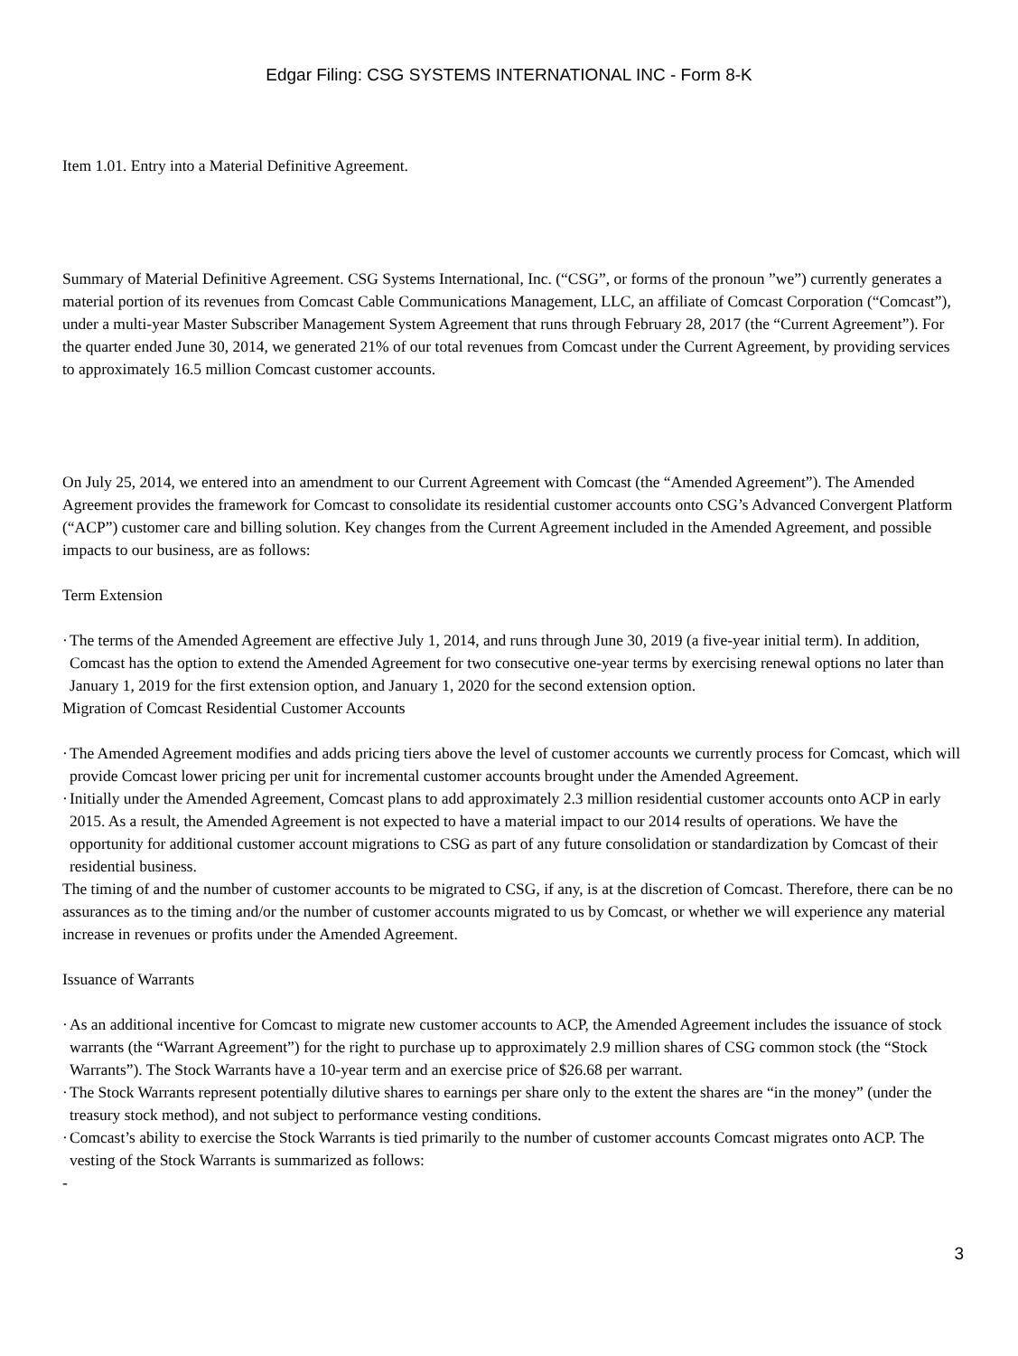Edgar Filing: CSG SYSTEMS INTERNATIONAL INC - Form 8-K
Item 1.01. Entry into a Material Definitive Agreement.
Summary of Material Definitive Agreement. CSG Systems International, Inc. (“CSG”, or forms of the pronoun ”we”) currently generates a material portion of its revenues from Comcast Cable Communications Management, LLC, an affiliate of Comcast Corporation (“Comcast”), under a multi-year Master Subscriber Management System Agreement that runs through February 28, 2017 (the “Current Agreement”). For the quarter ended June 30, 2014, we generated 21% of our total revenues from Comcast under the Current Agreement, by providing services to approximately 16.5 million Comcast customer accounts.
On July 25, 2014, we entered into an amendment to our Current Agreement with Comcast (the “Amended Agreement”). The Amended Agreement provides the framework for Comcast to consolidate its residential customer accounts onto CSG’s Advanced Convergent Platform (“ACP”) customer care and billing solution. Key changes from the Current Agreement included in the Amended Agreement, and possible impacts to our business, are as follows:
Term Extension
· The terms of the Amended Agreement are effective July 1, 2014, and runs through June 30, 2019 (a five-year initial term). In addition, Comcast has the option to extend the Amended Agreement for two consecutive one-year terms by exercising renewal options no later than January 1, 2019 for the first extension option, and January 1, 2020 for the second extension option.
Migration of Comcast Residential Customer Accounts
· The Amended Agreement modifies and adds pricing tiers above the level of customer accounts we currently process for Comcast, which will provide Comcast lower pricing per unit for incremental customer accounts brought under the Amended Agreement.
· Initially under the Amended Agreement, Comcast plans to add approximately 2.3 million residential customer accounts onto ACP in early 2015. As a result, the Amended Agreement is not expected to have a material impact to our 2014 results of operations. We have the opportunity for additional customer account migrations to CSG as part of any future consolidation or standardization by Comcast of their residential business.
The timing of and the number of customer accounts to be migrated to CSG, if any, is at the discretion of Comcast. Therefore, there can be no assurances as to the timing and/or the number of customer accounts migrated to us by Comcast, or whether we will experience any material increase in revenues or profits under the Amended Agreement.
Issuance of Warrants
· As an additional incentive for Comcast to migrate new customer accounts to ACP, the Amended Agreement includes the issuance of stock warrants (the “Warrant Agreement”) for the right to purchase up to approximately 2.9 million shares of CSG common stock (the “Stock Warrants”). The Stock Warrants have a 10-year term and an exercise price of $26.68 per warrant.
· The Stock Warrants represent potentially dilutive shares to earnings per share only to the extent the shares are “in the money” (under the treasury stock method), and not subject to performance vesting conditions.
· Comcast’s ability to exercise the Stock Warrants is tied primarily to the number of customer accounts Comcast migrates onto ACP. The vesting of the Stock Warrants is summarized as follows:
-
3